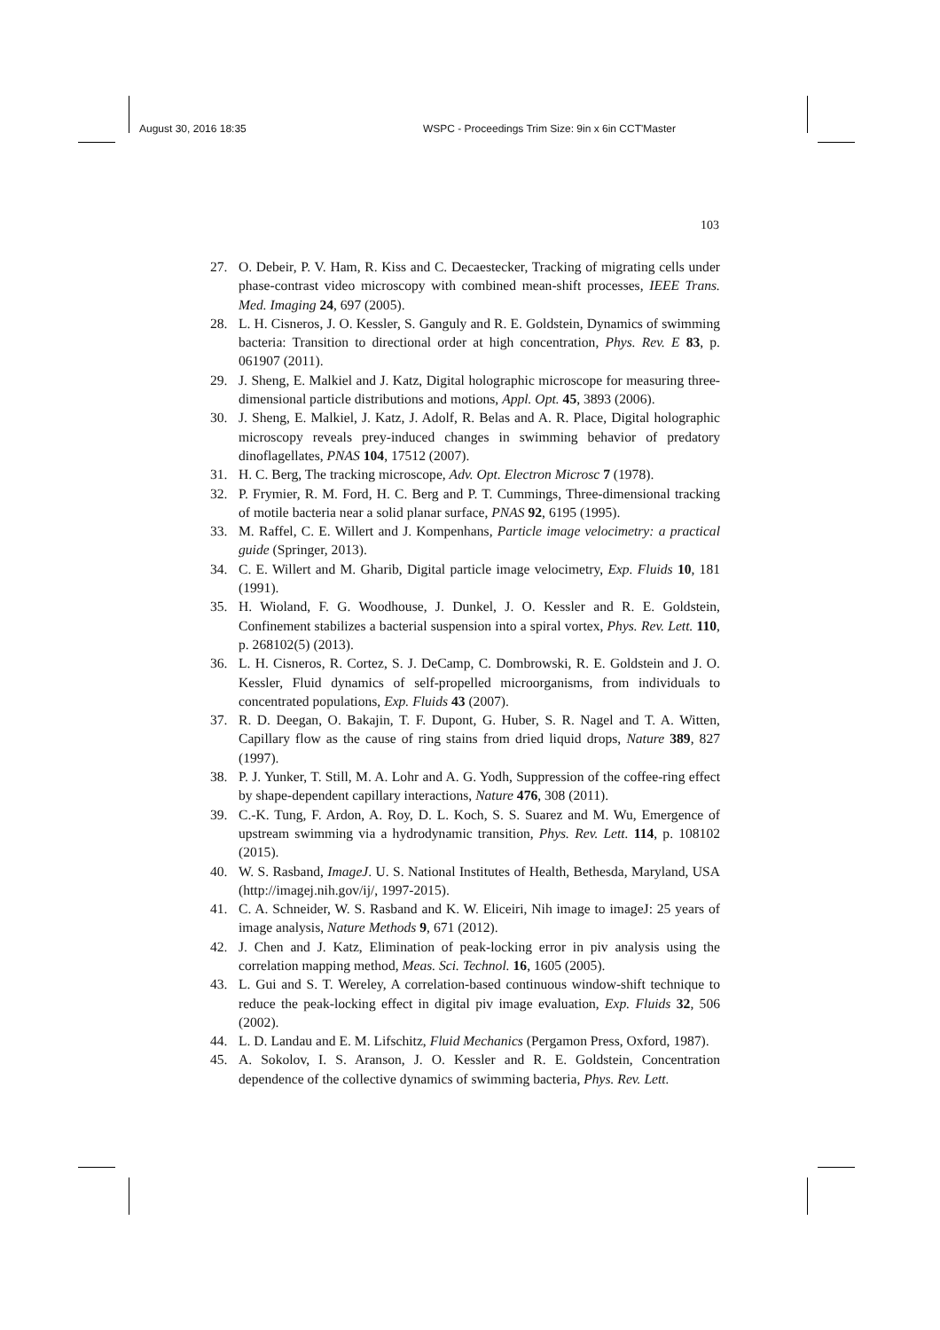August 30, 2016 18:35 WSPC - Proceedings Trim Size: 9in x 6in CCT'Master
103
27. O. Debeir, P. V. Ham, R. Kiss and C. Decaestecker, Tracking of migrating cells under phase-contrast video microscopy with combined mean-shift processes, IEEE Trans. Med. Imaging 24, 697 (2005).
28. L. H. Cisneros, J. O. Kessler, S. Ganguly and R. E. Goldstein, Dynamics of swimming bacteria: Transition to directional order at high concentration, Phys. Rev. E 83, p. 061907 (2011).
29. J. Sheng, E. Malkiel and J. Katz, Digital holographic microscope for measuring three-dimensional particle distributions and motions, Appl. Opt. 45, 3893 (2006).
30. J. Sheng, E. Malkiel, J. Katz, J. Adolf, R. Belas and A. R. Place, Digital holographic microscopy reveals prey-induced changes in swimming behavior of predatory dinoflagellates, PNAS 104, 17512 (2007).
31. H. C. Berg, The tracking microscope, Adv. Opt. Electron Microsc 7 (1978).
32. P. Frymier, R. M. Ford, H. C. Berg and P. T. Cummings, Three-dimensional tracking of motile bacteria near a solid planar surface, PNAS 92, 6195 (1995).
33. M. Raffel, C. E. Willert and J. Kompenhans, Particle image velocimetry: a practical guide (Springer, 2013).
34. C. E. Willert and M. Gharib, Digital particle image velocimetry, Exp. Fluids 10, 181 (1991).
35. H. Wioland, F. G. Woodhouse, J. Dunkel, J. O. Kessler and R. E. Goldstein, Confinement stabilizes a bacterial suspension into a spiral vortex, Phys. Rev. Lett. 110, p. 268102(5) (2013).
36. L. H. Cisneros, R. Cortez, S. J. DeCamp, C. Dombrowski, R. E. Goldstein and J. O. Kessler, Fluid dynamics of self-propelled microorganisms, from individuals to concentrated populations, Exp. Fluids 43 (2007).
37. R. D. Deegan, O. Bakajin, T. F. Dupont, G. Huber, S. R. Nagel and T. A. Witten, Capillary flow as the cause of ring stains from dried liquid drops, Nature 389, 827 (1997).
38. P. J. Yunker, T. Still, M. A. Lohr and A. G. Yodh, Suppression of the coffee-ring effect by shape-dependent capillary interactions, Nature 476, 308 (2011).
39. C.-K. Tung, F. Ardon, A. Roy, D. L. Koch, S. S. Suarez and M. Wu, Emergence of upstream swimming via a hydrodynamic transition, Phys. Rev. Lett. 114, p. 108102 (2015).
40. W. S. Rasband, ImageJ. U. S. National Institutes of Health, Bethesda, Maryland, USA (http://imagej.nih.gov/ij/, 1997-2015).
41. C. A. Schneider, W. S. Rasband and K. W. Eliceiri, Nih image to imageJ: 25 years of image analysis, Nature Methods 9, 671 (2012).
42. J. Chen and J. Katz, Elimination of peak-locking error in piv analysis using the correlation mapping method, Meas. Sci. Technol. 16, 1605 (2005).
43. L. Gui and S. T. Wereley, A correlation-based continuous window-shift technique to reduce the peak-locking effect in digital piv image evaluation, Exp. Fluids 32, 506 (2002).
44. L. D. Landau and E. M. Lifschitz, Fluid Mechanics (Pergamon Press, Oxford, 1987).
45. A. Sokolov, I. S. Aranson, J. O. Kessler and R. E. Goldstein, Concentration dependence of the collective dynamics of swimming bacteria, Phys. Rev. Lett.